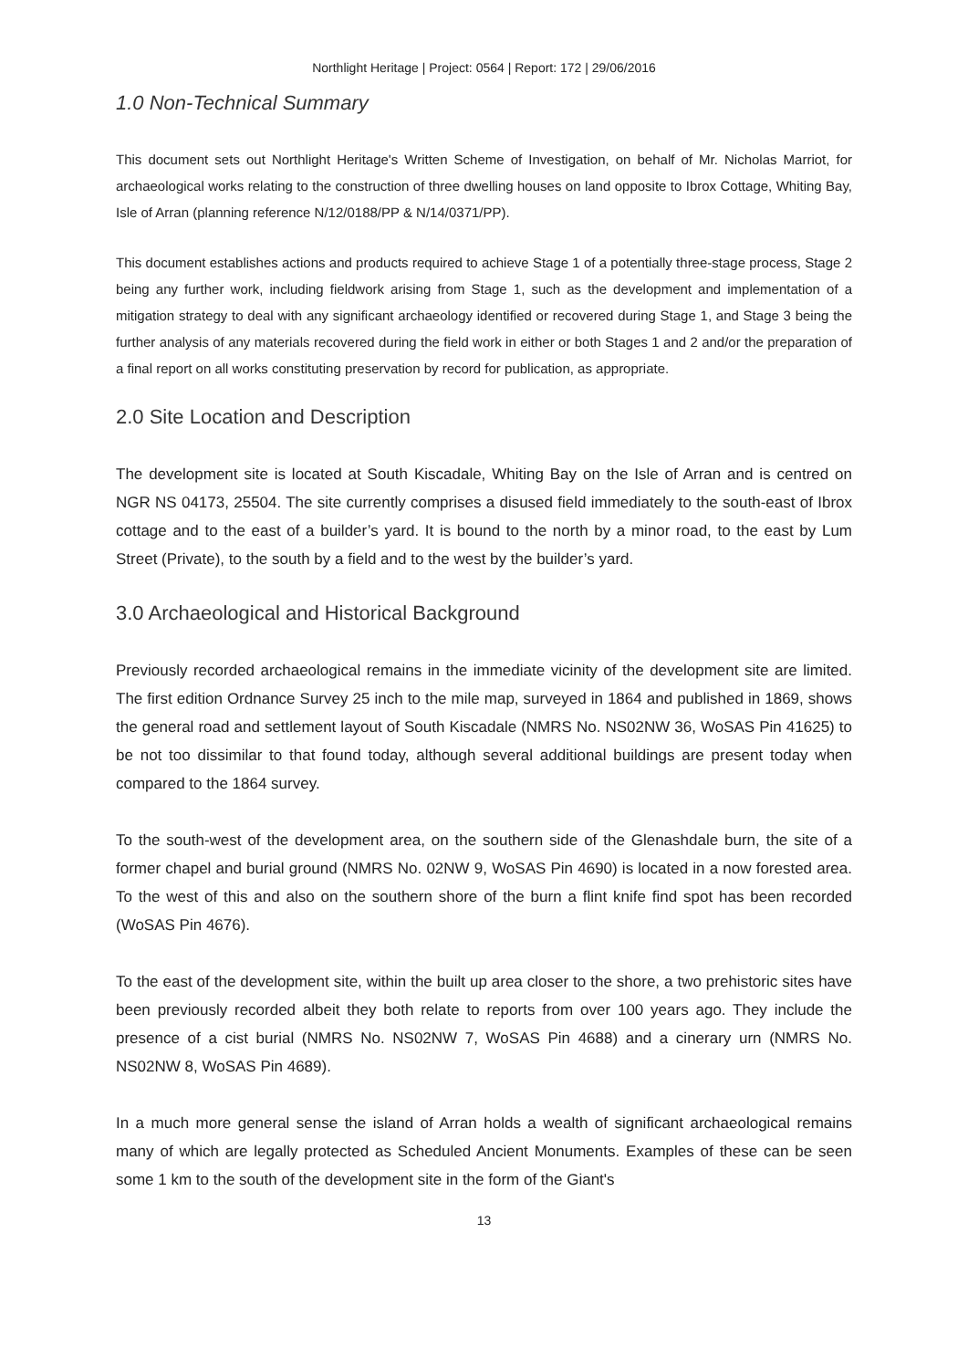Northlight Heritage | Project: 0564 | Report: 172 | 29/06/2016
1.0 Non-Technical Summary
This document sets out Northlight Heritage's Written Scheme of Investigation, on behalf of Mr. Nicholas Marriot, for archaeological works relating to the construction of three dwelling houses on land opposite to Ibrox Cottage, Whiting Bay, Isle of Arran (planning reference N/12/0188/PP & N/14/0371/PP).
This document establishes actions and products required to achieve Stage 1 of a potentially three-stage process, Stage 2 being any further work, including fieldwork arising from Stage 1, such as the development and implementation of a mitigation strategy to deal with any significant archaeology identified or recovered during Stage 1, and Stage 3 being the further analysis of any materials recovered during the field work in either or both Stages 1 and 2 and/or the preparation of a final report on all works constituting preservation by record for publication, as appropriate.
2.0 Site Location and Description
The development site is located at South Kiscadale, Whiting Bay on the Isle of Arran and is centred on NGR NS 04173, 25504. The site currently comprises a disused field immediately to the south-east of Ibrox cottage and to the east of a builder’s yard. It is bound to the north by a minor road, to the east by Lum Street (Private), to the south by a field and to the west by the builder’s yard.
3.0 Archaeological and Historical Background
Previously recorded archaeological remains in the immediate vicinity of the development site are limited. The first edition Ordnance Survey 25 inch to the mile map, surveyed in 1864 and published in 1869, shows the general road and settlement layout of South Kiscadale (NMRS No. NS02NW 36, WoSAS Pin 41625) to be not too dissimilar to that found today, although several additional buildings are present today when compared to the 1864 survey.
To the south-west of the development area, on the southern side of the Glenashdale burn, the site of a former chapel and burial ground (NMRS No. 02NW 9, WoSAS Pin 4690) is located in a now forested area. To the west of this and also on the southern shore of the burn a flint knife find spot has been recorded (WoSAS Pin 4676).
To the east of the development site, within the built up area closer to the shore, a two prehistoric sites have been previously recorded albeit they both relate to reports from over 100 years ago. They include the presence of a cist burial (NMRS No. NS02NW 7, WoSAS Pin 4688) and a cinerary urn (NMRS No. NS02NW 8, WoSAS Pin 4689).
In a much more general sense the island of Arran holds a wealth of significant archaeological remains many of which are legally protected as Scheduled Ancient Monuments. Examples of these can be seen some 1 km to the south of the development site in the form of the Giant's
13